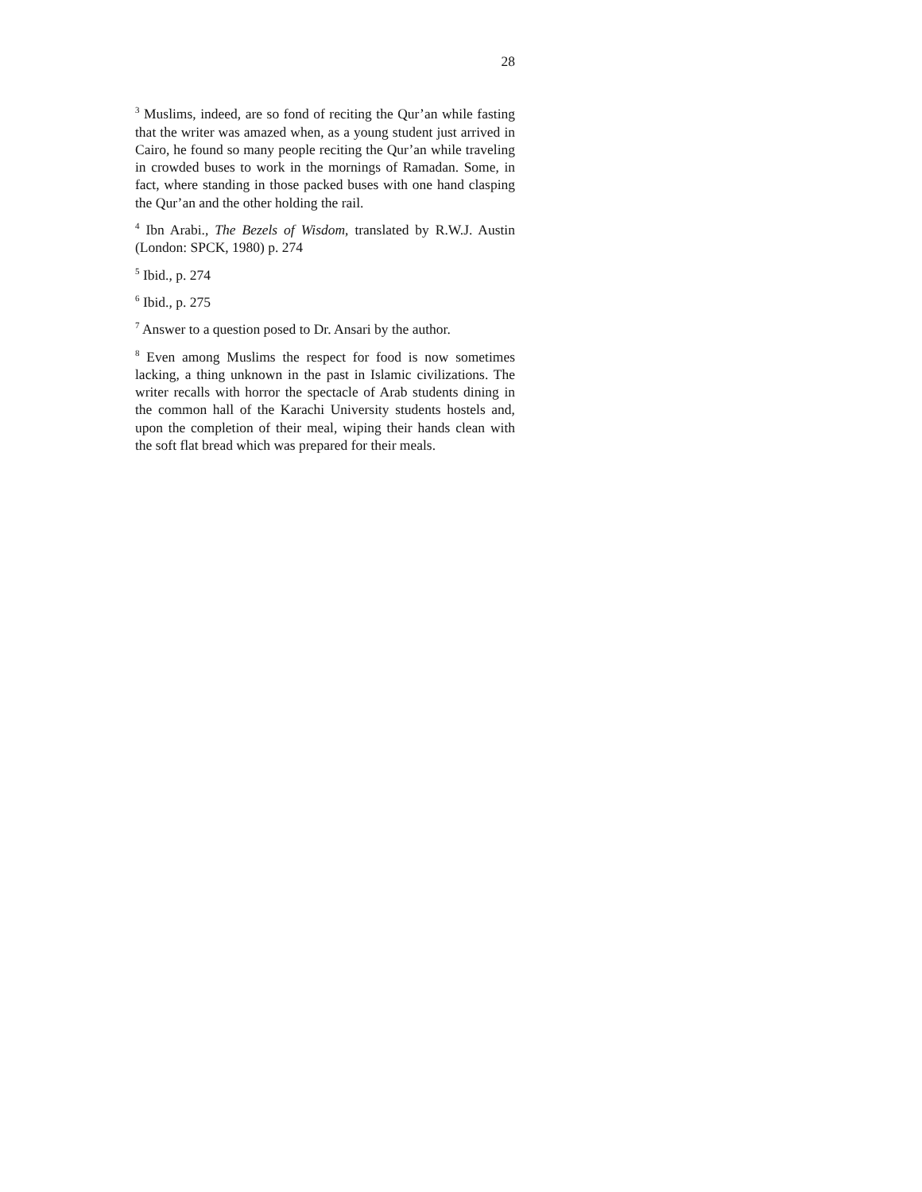28
<sup>3</sup> Muslims, indeed, are so fond of reciting the Qur’an while fasting that the writer was amazed when, as a young student just arrived in Cairo, he found so many people reciting the Qur’an while traveling in crowded buses to work in the mornings of Ramadan. Some, in fact, where standing in those packed buses with one hand clasping the Qur’an and the other holding the rail.
<sup>4</sup> Ibn Arabi., The Bezels of Wisdom, translated by R.W.J. Austin (London: SPCK, 1980) p. 274
<sup>5</sup> Ibid., p. 274
<sup>6</sup> Ibid., p. 275
<sup>7</sup> Answer to a question posed to Dr. Ansari by the author.
<sup>8</sup> Even among Muslims the respect for food is now sometimes lacking, a thing unknown in the past in Islamic civilizations. The writer recalls with horror the spectacle of Arab students dining in the common hall of the Karachi University students hostels and, upon the completion of their meal, wiping their hands clean with the soft flat bread which was prepared for their meals.